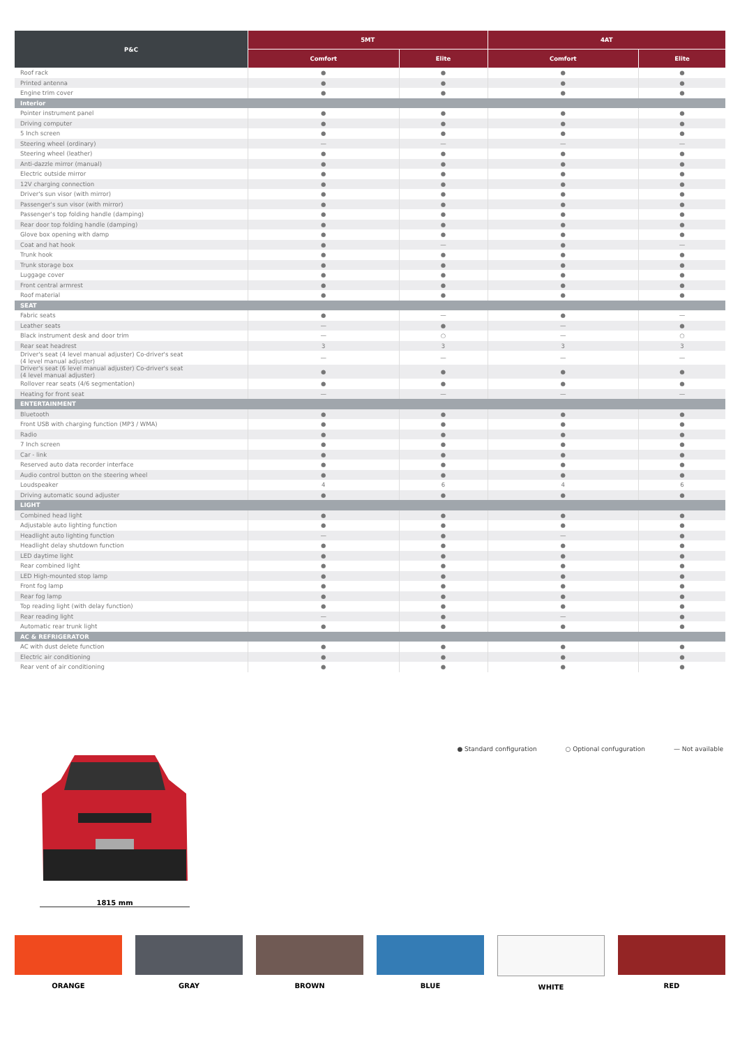| P&C | 5MT | | 4AT | |
| --- | --- | --- | --- | --- |
| | Comfort | Elite | Comfort | Elite |
| Roof rack | ● | ● | ● | ● |
| Printed antenna | ● | ● | ● | ● |
| Engine trim cover | ● | ● | ● | ● |
| Interior | | | | |
| Pointer instrument panel | ● | ● | ● | ● |
| Driving computer | ● | ● | ● | ● |
| 5 Inch screen | ● | ● | ● | ● |
| Steering wheel (ordinary) | — | — | — | — |
| Steering wheel (leather) | ● | ● | ● | ● |
| Anti-dazzle mirror (manual) | ● | ● | ● | ● |
| Electric outside mirror | ● | ● | ● | ● |
| 12V charging connection | ● | ● | ● | ● |
| Driver's sun visor (with mirror) | ● | ● | ● | ● |
| Passenger's sun visor (with mirror) | ● | ● | ● | ● |
| Passenger's top folding handle (damping) | ● | ● | ● | ● |
| Rear door top folding handle (damping) | ● | ● | ● | ● |
| Glove box opening with damp | ● | ● | ● | ● |
| Coat and hat hook | ● | — | ● | — |
| Trunk hook | ● | ● | ● | ● |
| Trunk storage box | ● | ● | ● | ● |
| Luggage cover | ● | ● | ● | ● |
| Front central armrest | ● | ● | ● | ● |
| Roof material | ● | ● | ● | ● |
| SEAT | | | | |
| Fabric seats | ● | — | ● | — |
| Leather seats | — | ● | — | ● |
| Black instrument desk and door trim | — | ○ | — | ○ |
| Rear seat headrest | 3 | 3 | 3 | 3 |
| Driver's seat (4 level manual adjuster) Co-driver's seat (4 level manual adjuster) | — | — | — | — |
| Driver's seat (6 level manual adjuster) Co-driver's seat (4 level manual adjuster) | ● | ● | ● | ● |
| Rollover rear seats (4/6 segmentation) | ● | ● | ● | ● |
| Heating for front seat | — | — | — | — |
| ENTERTAINMENT | | | | |
| Bluetooth | ● | ● | ● | ● |
| Front USB with charging function (MP3 / WMA) | ● | ● | ● | ● |
| Radio | ● | ● | ● | ● |
| 7 Inch screen | ● | ● | ● | ● |
| Car - link | ● | ● | ● | ● |
| Reserved auto data recorder interface | ● | ● | ● | ● |
| Audio control button on the steering wheel | ● | ● | ● | ● |
| Loudspeaker | 4 | 6 | 4 | 6 |
| Driving automatic sound adjuster | ● | ● | ● | ● |
| LIGHT | | | | |
| Combined head light | ● | ● | ● | ● |
| Adjustable auto lighting function | ● | ● | ● | ● |
| Headlight auto lighting function | — | ● | — | ● |
| Headlight delay shutdown function | ● | ● | ● | ● |
| LED daytime light | ● | ● | ● | ● |
| Rear combined light | ● | ● | ● | ● |
| LED High-mounted stop lamp | ● | ● | ● | ● |
| Front fog lamp | ● | ● | ● | ● |
| Rear fog lamp | ● | ● | ● | ● |
| Top reading light (with delay function) | ● | ● | ● | ● |
| Rear reading light | — | ● | — | ● |
| Automatic rear trunk light | ● | ● | ● | ● |
| AC & REFRIGERATOR | | | | |
| AC with dust delete function | ● | ● | ● | ● |
| Electric air conditioning | ● | ● | ● | ● |
| Rear vent of air conditioning | ● | ● | ● | ● |
● Standard configuration ○ Optional confuguration — Not available
1815 mm
ORANGE GRAY BROWN BLUE WHITE RED